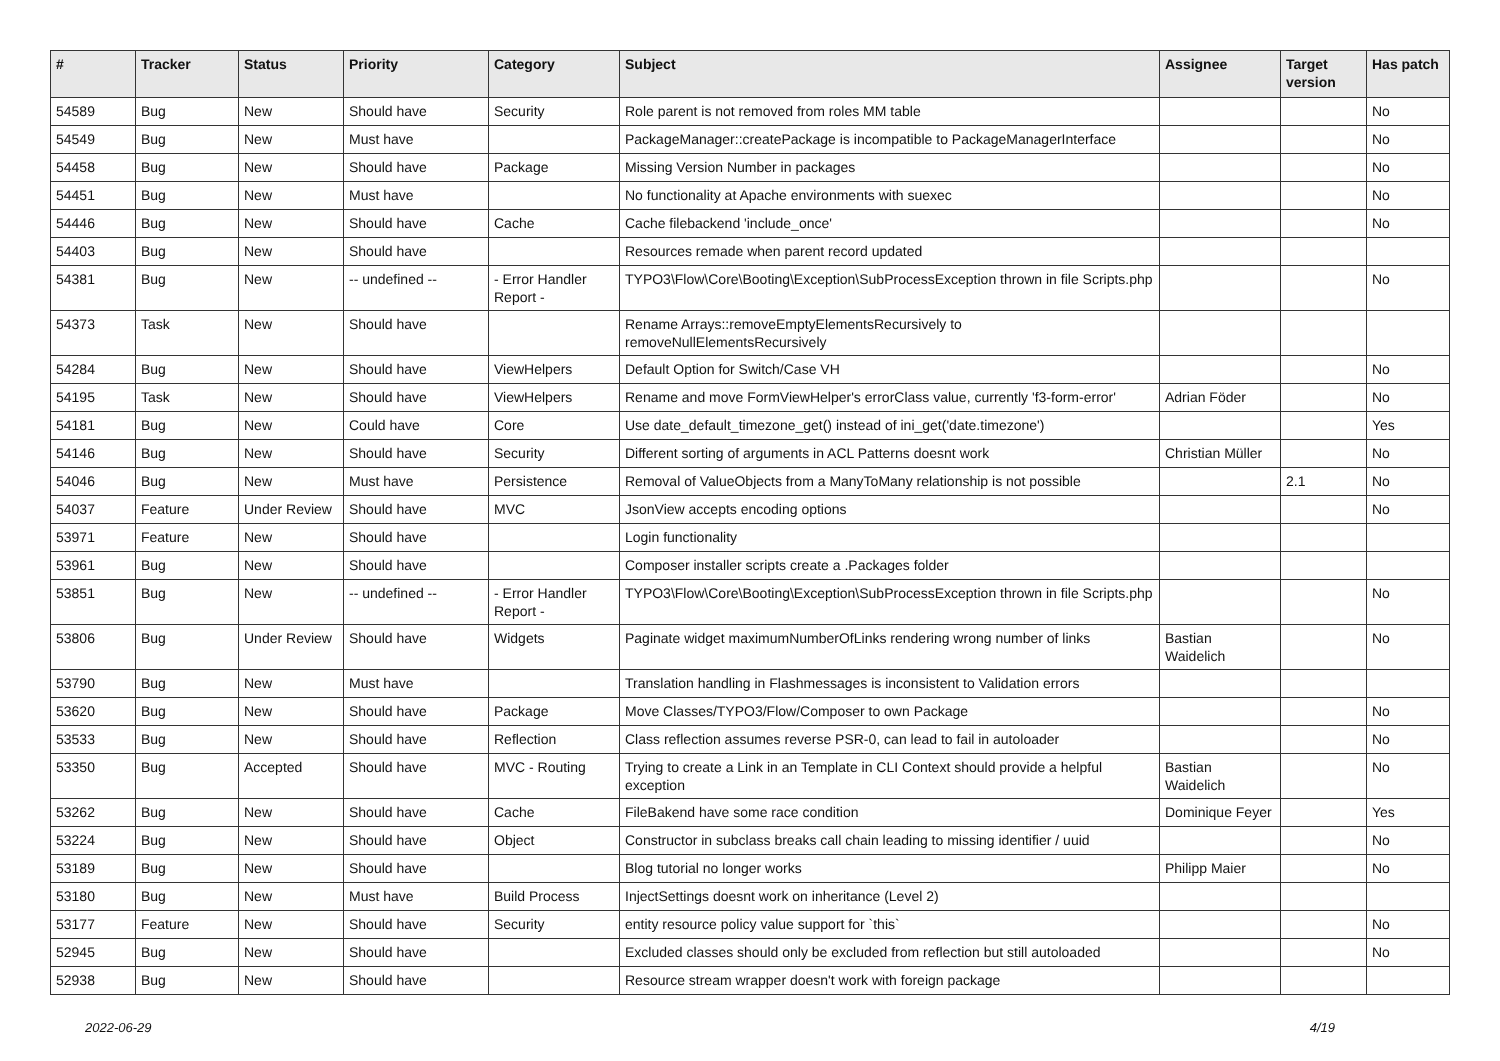| # | Tracker | Status | Priority | Category | Subject | Assignee | Target version | Has patch |
| --- | --- | --- | --- | --- | --- | --- | --- | --- |
| 54589 | Bug | New | Should have | Security | Role parent is not removed from roles MM table | | | No |
| 54549 | Bug | New | Must have | | PackageManager::createPackage is incompatible to PackageManagerInterface | | | No |
| 54458 | Bug | New | Should have | Package | Missing Version Number in packages | | | No |
| 54451 | Bug | New | Must have | | No functionality at Apache environments with suexec | | | No |
| 54446 | Bug | New | Should have | Cache | Cache filebackend 'include_once' | | | No |
| 54403 | Bug | New | Should have | | Resources remade when parent record updated | | | |
| 54381 | Bug | New | -- undefined -- | - Error Handler Report - | TYPO3\Flow\Core\Booting\Exception\SubProcessException thrown in file Scripts.php | | | No |
| 54373 | Task | New | Should have | | Rename Arrays::removeEmptyElementsRecursively to removeNullElementsRecursively | | | |
| 54284 | Bug | New | Should have | ViewHelpers | Default Option for Switch/Case VH | | | No |
| 54195 | Task | New | Should have | ViewHelpers | Rename and move FormViewHelper's errorClass value, currently 'f3-form-error' | Adrian Föder | | No |
| 54181 | Bug | New | Could have | Core | Use date_default_timezone_get() instead of ini_get('date.timezone') | | | Yes |
| 54146 | Bug | New | Should have | Security | Different sorting of arguments in ACL Patterns doesnt work | Christian Müller | | No |
| 54046 | Bug | New | Must have | Persistence | Removal of ValueObjects from a ManyToMany relationship is not possible | | 2.1 | No |
| 54037 | Feature | Under Review | Should have | MVC | JsonView accepts encoding options | | | No |
| 53971 | Feature | New | Should have | | Login functionality | | | |
| 53961 | Bug | New | Should have | | Composer installer scripts create a .Packages folder | | | |
| 53851 | Bug | New | -- undefined -- | - Error Handler Report - | TYPO3\Flow\Core\Booting\Exception\SubProcessException thrown in file Scripts.php | | | No |
| 53806 | Bug | Under Review | Should have | Widgets | Paginate widget maximumNumberOfLinks rendering wrong number of links | Bastian Waidelich | | No |
| 53790 | Bug | New | Must have | | Translation handling in Flashmessages is inconsistent to Validation errors | | | |
| 53620 | Bug | New | Should have | Package | Move Classes/TYPO3/Flow/Composer to own Package | | | No |
| 53533 | Bug | New | Should have | Reflection | Class reflection assumes reverse PSR-0, can lead to fail in autoloader | | | No |
| 53350 | Bug | Accepted | Should have | MVC - Routing | Trying to create a Link in an Template in CLI Context should provide a helpful exception | Bastian Waidelich | | No |
| 53262 | Bug | New | Should have | Cache | FileBakend have some race condition | Dominique Feyer | | Yes |
| 53224 | Bug | New | Should have | Object | Constructor in subclass breaks call chain leading to missing identifier / uuid | | | No |
| 53189 | Bug | New | Should have | | Blog tutorial no longer works | Philipp Maier | | No |
| 53180 | Bug | New | Must have | Build Process | InjectSettings doesnt work on inheritance (Level 2) | | | |
| 53177 | Feature | New | Should have | Security | entity resource policy value support for `this` | | | No |
| 52945 | Bug | New | Should have | | Excluded classes should only be excluded from reflection but still autoloaded | | | No |
| 52938 | Bug | New | Should have | | Resource stream wrapper doesn't work with foreign package | | | |
2022-06-29 4/19